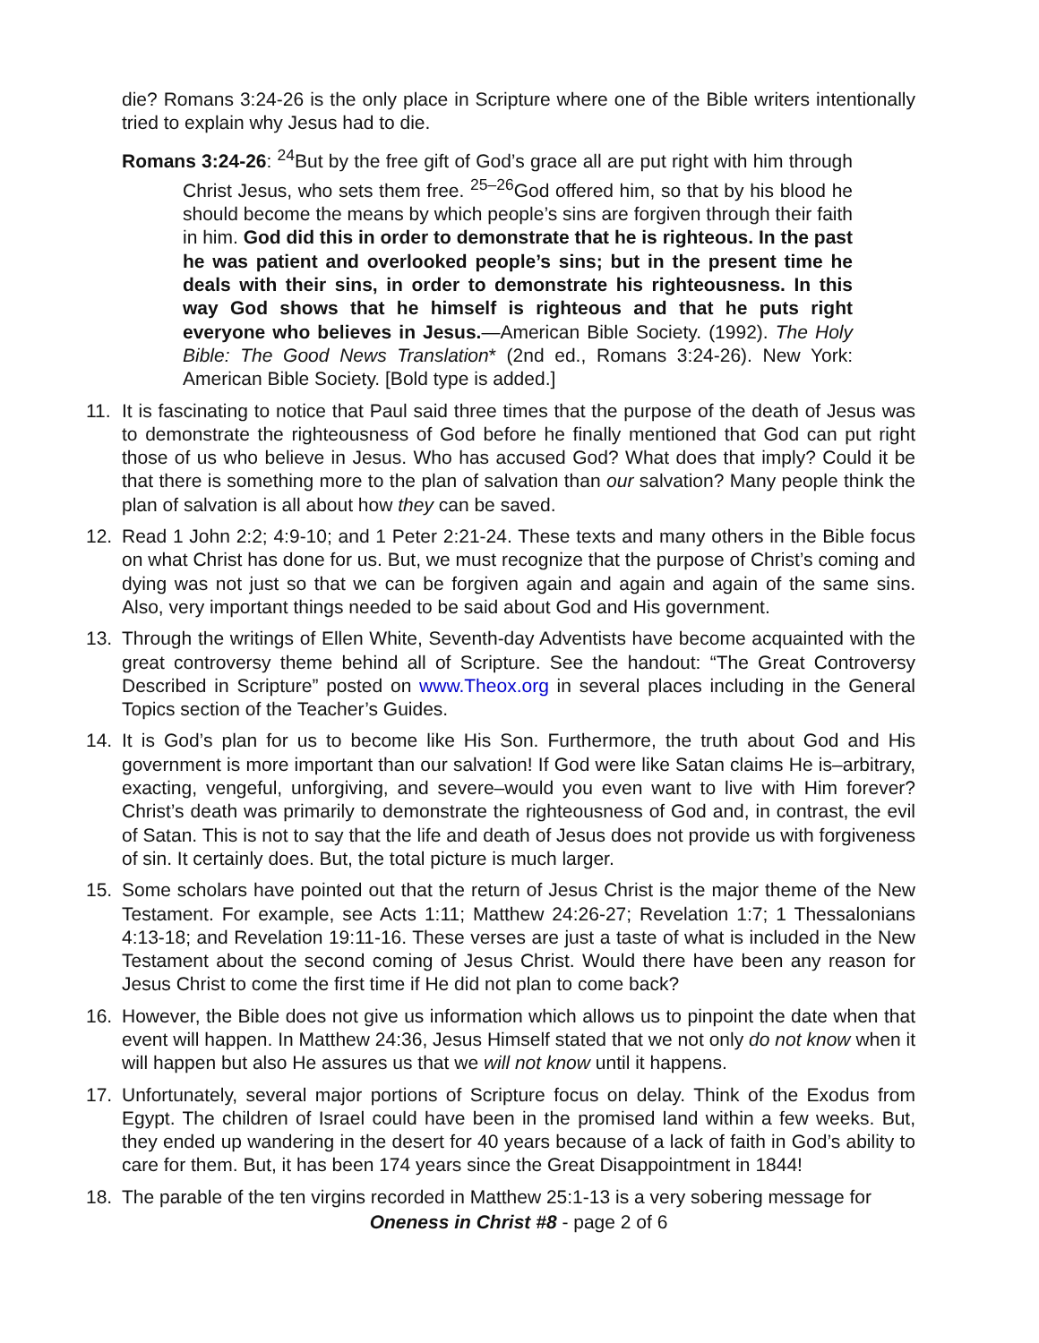die? Romans 3:24-26 is the only place in Scripture where one of the Bible writers intentionally tried to explain why Jesus had to die.
Romans 3:24-26: <sup>24</sup>But by the free gift of God’s grace all are put right with him through Christ Jesus, who sets them free. <sup>25–26</sup>God offered him, so that by his blood he should become the means by which people’s sins are forgiven through their faith in him. God did this in order to demonstrate that he is righteous. In the past he was patient and overlooked people’s sins; but in the present time he deals with their sins, in order to demonstrate his righteousness. In this way God shows that he himself is righteous and that he puts right everyone who believes in Jesus.—American Bible Society. (1992). The Holy Bible: The Good News Translation* (2nd ed., Romans 3:24-26). New York: American Bible Society. [Bold type is added.]
11. It is fascinating to notice that Paul said three times that the purpose of the death of Jesus was to demonstrate the righteousness of God before he finally mentioned that God can put right those of us who believe in Jesus. Who has accused God? What does that imply? Could it be that there is something more to the plan of salvation than our salvation? Many people think the plan of salvation is all about how they can be saved.
12. Read 1 John 2:2; 4:9-10; and 1 Peter 2:21-24. These texts and many others in the Bible focus on what Christ has done for us. But, we must recognize that the purpose of Christ’s coming and dying was not just so that we can be forgiven again and again and again of the same sins. Also, very important things needed to be said about God and His government.
13. Through the writings of Ellen White, Seventh-day Adventists have become acquainted with the great controversy theme behind all of Scripture. See the handout: “The Great Controversy Described in Scripture” posted on www.Theox.org in several places including in the General Topics section of the Teacher’s Guides.
14. It is God’s plan for us to become like His Son. Furthermore, the truth about God and His government is more important than our salvation! If God were like Satan claims He is–arbitrary, exacting, vengeful, unforgiving, and severe–would you even want to live with Him forever? Christ’s death was primarily to demonstrate the righteousness of God and, in contrast, the evil of Satan. This is not to say that the life and death of Jesus does not provide us with forgiveness of sin. It certainly does. But, the total picture is much larger.
15. Some scholars have pointed out that the return of Jesus Christ is the major theme of the New Testament. For example, see Acts 1:11; Matthew 24:26-27; Revelation 1:7; 1 Thessalonians 4:13-18; and Revelation 19:11-16. These verses are just a taste of what is included in the New Testament about the second coming of Jesus Christ. Would there have been any reason for Jesus Christ to come the first time if He did not plan to come back?
16. However, the Bible does not give us information which allows us to pinpoint the date when that event will happen. In Matthew 24:36, Jesus Himself stated that we not only do not know when it will happen but also He assures us that we will not know until it happens.
17. Unfortunately, several major portions of Scripture focus on delay. Think of the Exodus from Egypt. The children of Israel could have been in the promised land within a few weeks. But, they ended up wandering in the desert for 40 years because of a lack of faith in God’s ability to care for them. But, it has been 174 years since the Great Disappointment in 1844!
18. The parable of the ten virgins recorded in Matthew 25:1-13 is a very sobering message for
Oneness in Christ #8 - page 2 of 6